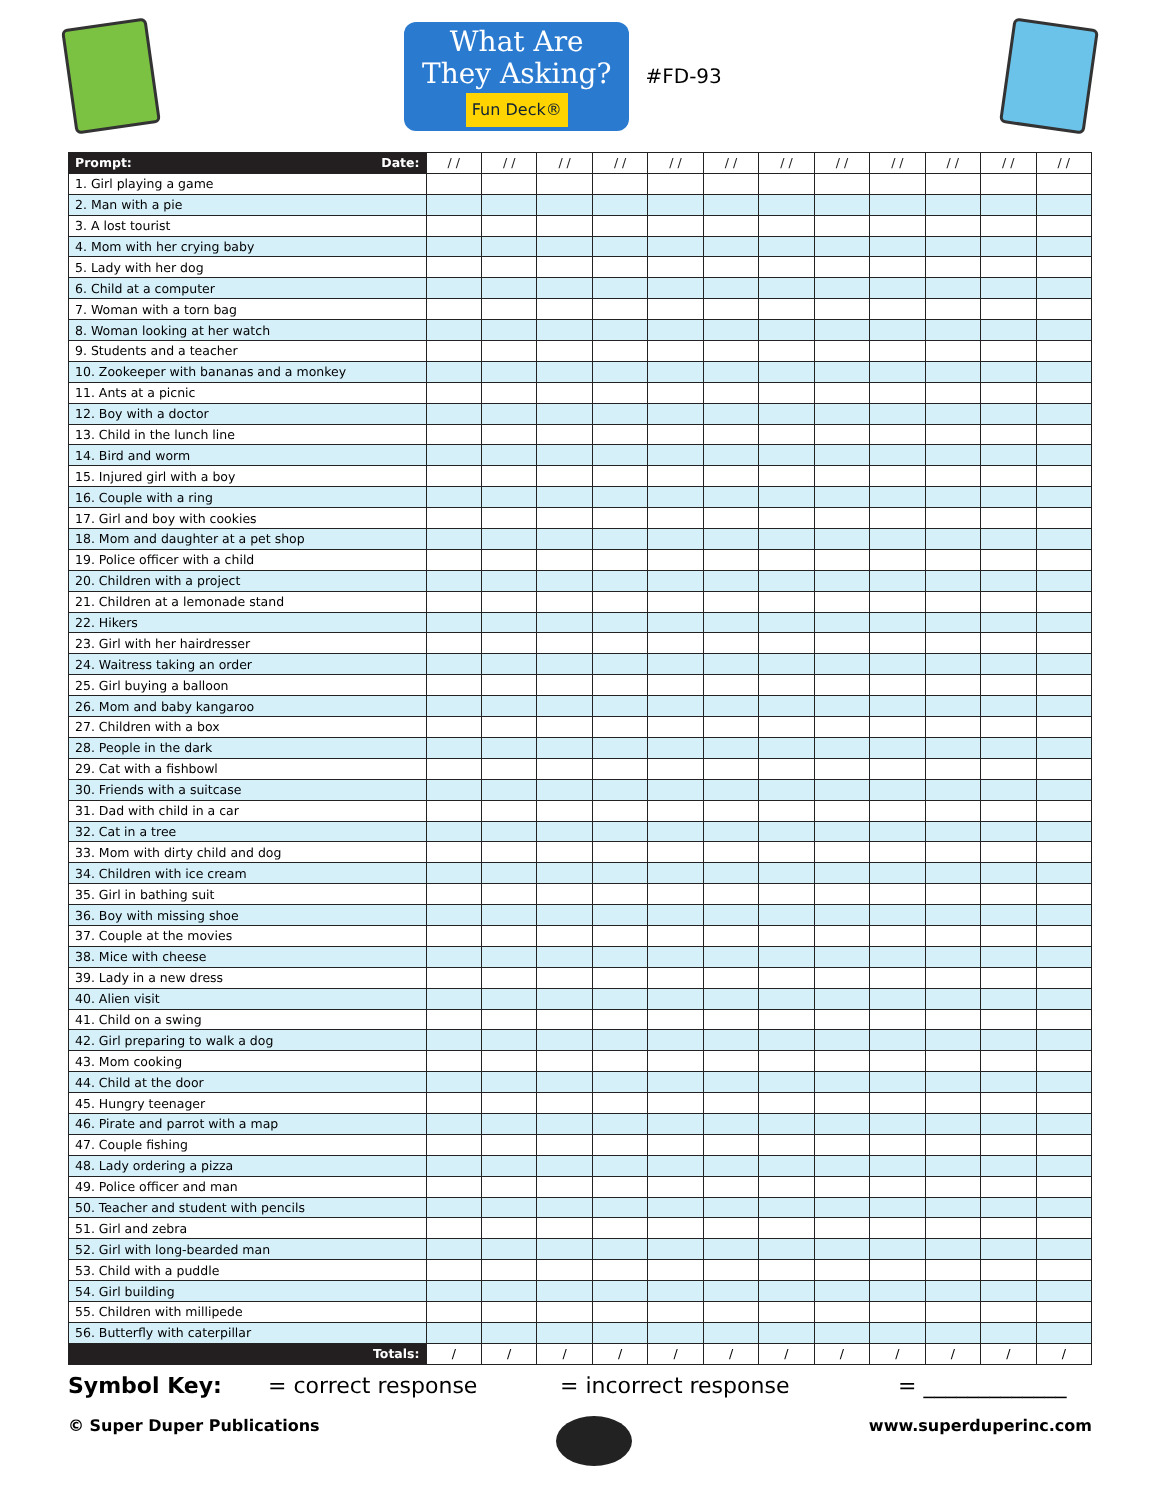What Are
They Asking?
Fun Deck®
#FD-93
| Prompt: Date: | / / | / / | / / | / / | / / | / / | / / | / / | / / | / / | / / | / / |
| --- | --- | --- | --- | --- | --- | --- | --- | --- | --- | --- | --- | --- |
| 1. Girl playing a game | | | | | | | | | | | | |
| 2. Man with a pie | | | | | | | | | | | | |
| 3. A lost tourist | | | | | | | | | | | | |
| 4. Mom with her crying baby | | | | | | | | | | | | |
| 5. Lady with her dog | | | | | | | | | | | | |
| 6. Child at a computer | | | | | | | | | | | | |
| 7. Woman with a torn bag | | | | | | | | | | | | |
| 8. Woman looking at her watch | | | | | | | | | | | | |
| 9. Students and a teacher | | | | | | | | | | | | |
| 10. Zookeeper with bananas and a monkey | | | | | | | | | | | | |
| 11. Ants at a picnic | | | | | | | | | | | | |
| 12. Boy with a doctor | | | | | | | | | | | | |
| 13. Child in the lunch line | | | | | | | | | | | | |
| 14. Bird and worm | | | | | | | | | | | | |
| 15. Injured girl with a boy | | | | | | | | | | | | |
| 16. Couple with a ring | | | | | | | | | | | | |
| 17. Girl and boy with cookies | | | | | | | | | | | | |
| 18. Mom and daughter at a pet shop | | | | | | | | | | | | |
| 19. Police officer with a child | | | | | | | | | | | | |
| 20. Children with a project | | | | | | | | | | | | |
| 21. Children at a lemonade stand | | | | | | | | | | | | |
| 22. Hikers | | | | | | | | | | | | |
| 23. Girl with her hairdresser | | | | | | | | | | | | |
| 24. Waitress taking an order | | | | | | | | | | | | |
| 25. Girl buying a balloon | | | | | | | | | | | | |
| 26. Mom and baby kangaroo | | | | | | | | | | | | |
| 27. Children with a box | | | | | | | | | | | | |
| 28. People in the dark | | | | | | | | | | | | |
| 29. Cat with a fishbowl | | | | | | | | | | | | |
| 30. Friends with a suitcase | | | | | | | | | | | | |
| 31. Dad with child in a car | | | | | | | | | | | | |
| 32. Cat in a tree | | | | | | | | | | | | |
| 33. Mom with dirty child and dog | | | | | | | | | | | | |
| 34. Children with ice cream | | | | | | | | | | | | |
| 35. Girl in bathing suit | | | | | | | | | | | | |
| 36. Boy with missing shoe | | | | | | | | | | | | |
| 37. Couple at the movies | | | | | | | | | | | | |
| 38. Mice with cheese | | | | | | | | | | | | |
| 39. Lady in a new dress | | | | | | | | | | | | |
| 40. Alien visit | | | | | | | | | | | | |
| 41. Child on a swing | | | | | | | | | | | | |
| 42. Girl preparing to walk a dog | | | | | | | | | | | | |
| 43. Mom cooking | | | | | | | | | | | | |
| 44. Child at the door | | | | | | | | | | | | |
| 45. Hungry teenager | | | | | | | | | | | | |
| 46. Pirate and parrot with a map | | | | | | | | | | | | |
| 47. Couple fishing | | | | | | | | | | | | |
| 48. Lady ordering a pizza | | | | | | | | | | | | |
| 49. Police officer and man | | | | | | | | | | | | |
| 50. Teacher and student with pencils | | | | | | | | | | | | |
| 51. Girl and zebra | | | | | | | | | | | | |
| 52. Girl with long-bearded man | | | | | | | | | | | | |
| 53. Child with a puddle | | | | | | | | | | | | |
| 54. Girl building | | | | | | | | | | | | |
| 55. Children with millipede | | | | | | | | | | | | |
| 56. Butterfly with caterpillar | | | | | | | | | | | | |
| Totals: | / | / | / | / | / | / | / | / | / | / | / | / |
Symbol Key: = correct response = incorrect response = _____________
© Super Duper Publications www.superduperinc.com